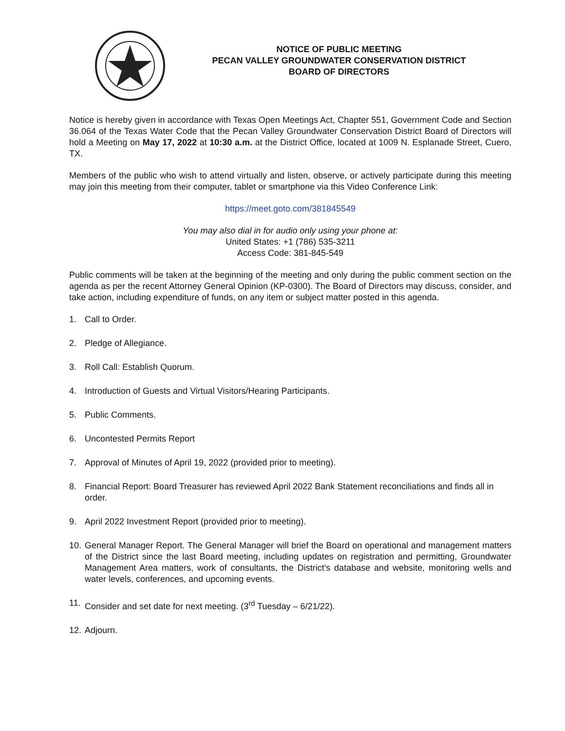NOTICE OF PUBLIC MEETING
PECAN VALLEY GROUNDWATER CONSERVATION DISTRICT
BOARD OF DIRECTORS
Notice is hereby given in accordance with Texas Open Meetings Act, Chapter 551, Government Code and Section 36.064 of the Texas Water Code that the Pecan Valley Groundwater Conservation District Board of Directors will hold a Meeting on May 17, 2022 at 10:30 a.m. at the District Office, located at 1009 N. Esplanade Street, Cuero, TX.
Members of the public who wish to attend virtually and listen, observe, or actively participate during this meeting may join this meeting from their computer, tablet or smartphone via this Video Conference Link:
https://meet.goto.com/381845549
You may also dial in for audio only using your phone at:
United States: +1 (786) 535-3211
Access Code: 381-845-549
Public comments will be taken at the beginning of the meeting and only during the public comment section on the agenda as per the recent Attorney General Opinion (KP-0300). The Board of Directors may discuss, consider, and take action, including expenditure of funds, on any item or subject matter posted in this agenda.
1. Call to Order.
2. Pledge of Allegiance.
3. Roll Call: Establish Quorum.
4. Introduction of Guests and Virtual Visitors/Hearing Participants.
5. Public Comments.
6. Uncontested Permits Report
7. Approval of Minutes of April 19, 2022 (provided prior to meeting).
8. Financial Report: Board Treasurer has reviewed April 2022 Bank Statement reconciliations and finds all in order.
9. April 2022 Investment Report (provided prior to meeting).
10. General Manager Report. The General Manager will brief the Board on operational and management matters of the District since the last Board meeting, including updates on registration and permitting, Groundwater Management Area matters, work of consultants, the District's database and website, monitoring wells and water levels, conferences, and upcoming events.
11. Consider and set date for next meeting. (3<sup>rd</sup> Tuesday – 6/21/22).
12. Adjourn.